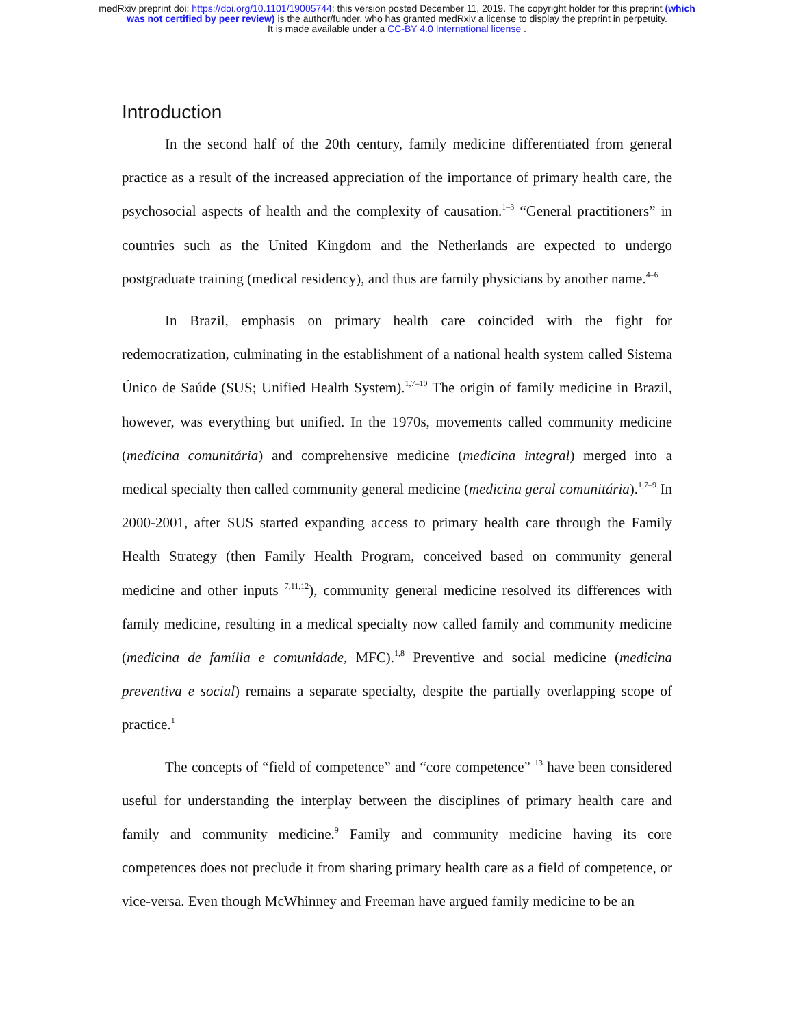medRxiv preprint doi: https://doi.org/10.1101/19005744; this version posted December 11, 2019. The copyright holder for this preprint (which
was not certified by peer review) is the author/funder, who has granted medRxiv a license to display the preprint in perpetuity.
It is made available under a CC-BY 4.0 International license .
Introduction
In the second half of the 20th century, family medicine differentiated from general practice as a result of the increased appreciation of the importance of primary health care, the psychosocial aspects of health and the complexity of causation.<sup>1–3</sup> “General practitioners” in countries such as the United Kingdom and the Netherlands are expected to undergo postgraduate training (medical residency), and thus are family physicians by another name.<sup>4–6</sup>
In Brazil, emphasis on primary health care coincided with the fight for redemocratization, culminating in the establishment of a national health system called Sistema Único de Saúde (SUS; Unified Health System).<sup>1,7–10</sup> The origin of family medicine in Brazil, however, was everything but unified. In the 1970s, movements called community medicine (medicina comunitária) and comprehensive medicine (medicina integral) merged into a medical specialty then called community general medicine (medicina geral comunitária).<sup>1,7–9</sup> In 2000-2001, after SUS started expanding access to primary health care through the Family Health Strategy (then Family Health Program, conceived based on community general medicine and other inputs <sup>7,11,12</sup>), community general medicine resolved its differences with family medicine, resulting in a medical specialty now called family and community medicine (medicina de família e comunidade, MFC).<sup>1,8</sup> Preventive and social medicine (medicina preventiva e social) remains a separate specialty, despite the partially overlapping scope of practice.<sup>1</sup>
The concepts of “field of competence” and “core competence” <sup>13</sup> have been considered useful for understanding the interplay between the disciplines of primary health care and family and community medicine.<sup>9</sup> Family and community medicine having its core competences does not preclude it from sharing primary health care as a field of competence, or vice-versa. Even though McWhinney and Freeman have argued family medicine to be an